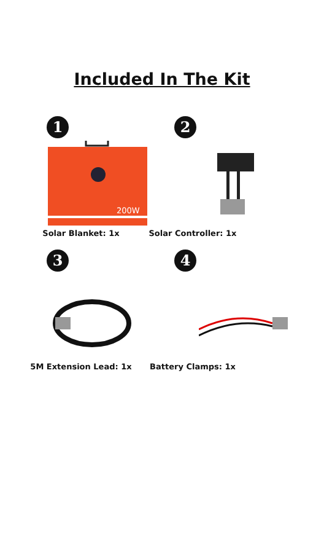Included In The Kit
1
200W
Solar Blanket: 1x
2
Solar Controller: 1x
3
5M Extension Lead: 1x
4
Battery Clamps: 1x